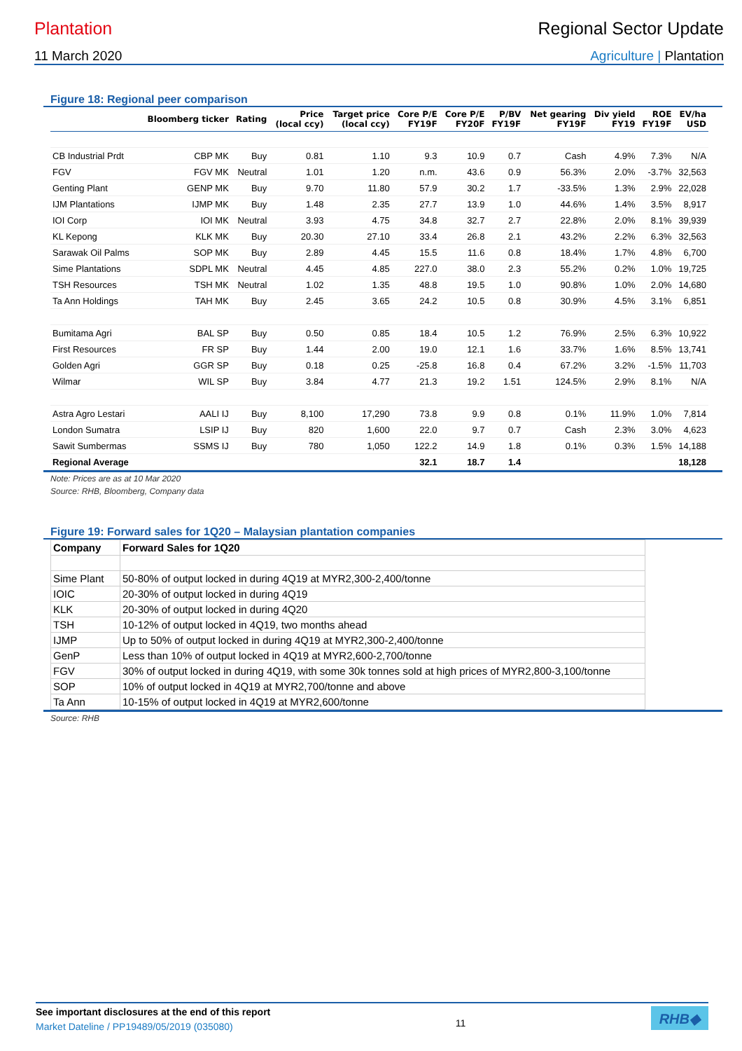Plantation Regional Sector Update
11 March 2020 Agriculture | Plantation
Figure 18: Regional peer comparison
| | Bloomberg ticker | Rating | Price (local ccy) | Target price (local ccy) | Core P/E FY19F | Core P/E FY20F | P/BV FY19F | Net gearing FY19F | Div yield FY19 | ROE FY19F | EV/ha USD |
| --- | --- | --- | --- | --- | --- | --- | --- | --- | --- | --- | --- |
| CB Industrial Prdt | CBP MK | Buy | 0.81 | 1.10 | 9.3 | 10.9 | 0.7 | Cash | 4.9% | 7.3% | N/A |
| FGV | FGV MK | Neutral | 1.01 | 1.20 | n.m. | 43.6 | 0.9 | 56.3% | 2.0% | -3.7% | 32,563 |
| Genting Plant | GENP MK | Buy | 9.70 | 11.80 | 57.9 | 30.2 | 1.7 | -33.5% | 1.3% | 2.9% | 22,028 |
| IJM Plantations | IJMP MK | Buy | 1.48 | 2.35 | 27.7 | 13.9 | 1.0 | 44.6% | 1.4% | 3.5% | 8,917 |
| IOI Corp | IOI MK | Neutral | 3.93 | 4.75 | 34.8 | 32.7 | 2.7 | 22.8% | 2.0% | 8.1% | 39,939 |
| KL Kepong | KLK MK | Buy | 20.30 | 27.10 | 33.4 | 26.8 | 2.1 | 43.2% | 2.2% | 6.3% | 32,563 |
| Sarawak Oil Palms | SOP MK | Buy | 2.89 | 4.45 | 15.5 | 11.6 | 0.8 | 18.4% | 1.7% | 4.8% | 6,700 |
| Sime Plantations | SDPL MK | Neutral | 4.45 | 4.85 | 227.0 | 38.0 | 2.3 | 55.2% | 0.2% | 1.0% | 19,725 |
| TSH Resources | TSH MK | Neutral | 1.02 | 1.35 | 48.8 | 19.5 | 1.0 | 90.8% | 1.0% | 2.0% | 14,680 |
| Ta Ann Holdings | TAH MK | Buy | 2.45 | 3.65 | 24.2 | 10.5 | 0.8 | 30.9% | 4.5% | 3.1% | 6,851 |
| Bumitama Agri | BAL SP | Buy | 0.50 | 0.85 | 18.4 | 10.5 | 1.2 | 76.9% | 2.5% | 6.3% | 10,922 |
| First Resources | FR SP | Buy | 1.44 | 2.00 | 19.0 | 12.1 | 1.6 | 33.7% | 1.6% | 8.5% | 13,741 |
| Golden Agri | GGR SP | Buy | 0.18 | 0.25 | -25.8 | 16.8 | 0.4 | 67.2% | 3.2% | -1.5% | 11,703 |
| Wilmar | WIL SP | Buy | 3.84 | 4.77 | 21.3 | 19.2 | 1.51 | 124.5% | 2.9% | 8.1% | N/A |
| Astra Agro Lestari | AALI IJ | Buy | 8,100 | 17,290 | 73.8 | 9.9 | 0.8 | 0.1% | 11.9% | 1.0% | 7,814 |
| London Sumatra | LSIP IJ | Buy | 820 | 1,600 | 22.0 | 9.7 | 0.7 | Cash | 2.3% | 3.0% | 4,623 |
| Sawit Sumbermas | SSMS IJ | Buy | 780 | 1,050 | 122.2 | 14.9 | 1.8 | 0.1% | 0.3% | 1.5% | 14,188 |
| Regional Average | | | | | 32.1 | 18.7 | 1.4 | | | | 18,128 |
Note: Prices are as at 10 Mar 2020
Source: RHB, Bloomberg, Company data
Figure 19: Forward sales for 1Q20 – Malaysian plantation companies
| Company | Forward Sales for 1Q20 |
| Sime Plant | 50-80% of output locked in during 4Q19 at MYR2,300-2,400/tonne |
| IOIC | 20-30% of output locked in during 4Q19 |
| KLK | 20-30% of output locked in during 4Q20 |
| TSH | 10-12% of output locked in 4Q19, two months ahead |
| IJMP | Up to 50% of output locked in during 4Q19 at MYR2,300-2,400/tonne |
| GenP | Less than 10% of output locked in 4Q19 at MYR2,600-2,700/tonne |
| FGV | 30% of output locked in during 4Q19, with some 30k tonnes sold at high prices of MYR2,800-3,100/tonne |
| SOP | 10% of output locked in 4Q19 at MYR2,700/tonne and above |
| Ta Ann | 10-15% of output locked in 4Q19 at MYR2,600/tonne |
Source: RHB
See important disclosures at the end of this report
Market Dateline / PP19489/05/2019 (035080)
11
RHB◆